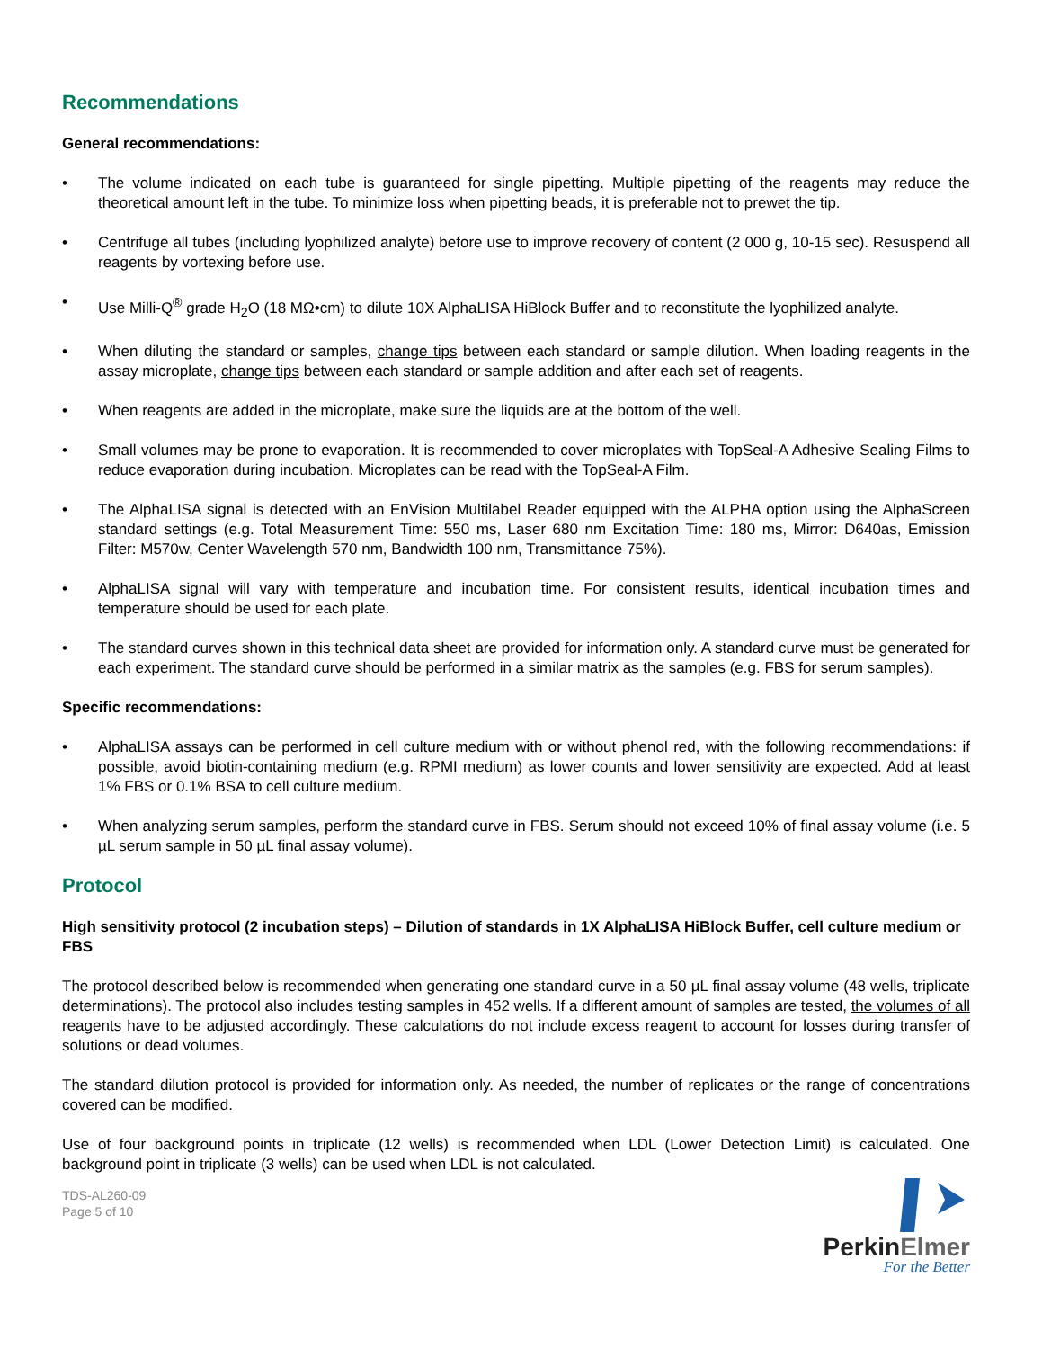Recommendations
General recommendations:
• The volume indicated on each tube is guaranteed for single pipetting. Multiple pipetting of the reagents may reduce the theoretical amount left in the tube. To minimize loss when pipetting beads, it is preferable not to prewet the tip.
• Centrifuge all tubes (including lyophilized analyte) before use to improve recovery of content (2 000 g, 10-15 sec). Resuspend all reagents by vortexing before use.
• Use Milli-Q<sup>®</sup> grade H<sub>2</sub>O (18 MΩ•cm) to dilute 10X AlphaLISA HiBlock Buffer and to reconstitute the lyophilized analyte.
• When diluting the standard or samples, change tips between each standard or sample dilution. When loading reagents in the assay microplate, change tips between each standard or sample addition and after each set of reagents.
• When reagents are added in the microplate, make sure the liquids are at the bottom of the well.
• Small volumes may be prone to evaporation. It is recommended to cover microplates with TopSeal-A Adhesive Sealing Films to reduce evaporation during incubation. Microplates can be read with the TopSeal-A Film.
• The AlphaLISA signal is detected with an EnVision Multilabel Reader equipped with the ALPHA option using the AlphaScreen standard settings (e.g. Total Measurement Time: 550 ms, Laser 680 nm Excitation Time: 180 ms, Mirror: D640as, Emission Filter: M570w, Center Wavelength 570 nm, Bandwidth 100 nm, Transmittance 75%).
• AlphaLISA signal will vary with temperature and incubation time. For consistent results, identical incubation times and temperature should be used for each plate.
• The standard curves shown in this technical data sheet are provided for information only. A standard curve must be generated for each experiment. The standard curve should be performed in a similar matrix as the samples (e.g. FBS for serum samples).
Specific recommendations:
• AlphaLISA assays can be performed in cell culture medium with or without phenol red, with the following recommendations: if possible, avoid biotin-containing medium (e.g. RPMI medium) as lower counts and lower sensitivity are expected. Add at least 1% FBS or 0.1% BSA to cell culture medium.
• When analyzing serum samples, perform the standard curve in FBS. Serum should not exceed 10% of final assay volume (i.e. 5 µL serum sample in 50 µL final assay volume).
Protocol
High sensitivity protocol (2 incubation steps) – Dilution of standards in 1X AlphaLISA HiBlock Buffer, cell culture medium or FBS
The protocol described below is recommended when generating one standard curve in a 50 µL final assay volume (48 wells, triplicate determinations). The protocol also includes testing samples in 452 wells. If a different amount of samples are tested, the volumes of all reagents have to be adjusted accordingly. These calculations do not include excess reagent to account for losses during transfer of solutions or dead volumes.
The standard dilution protocol is provided for information only. As needed, the number of replicates or the range of concentrations covered can be modified.
Use of four background points in triplicate (12 wells) is recommended when LDL (Lower Detection Limit) is calculated. One background point in triplicate (3 wells) can be used when LDL is not calculated.
TDS-AL260-09
Page 5 of 10
PerkinElmer
For the Better